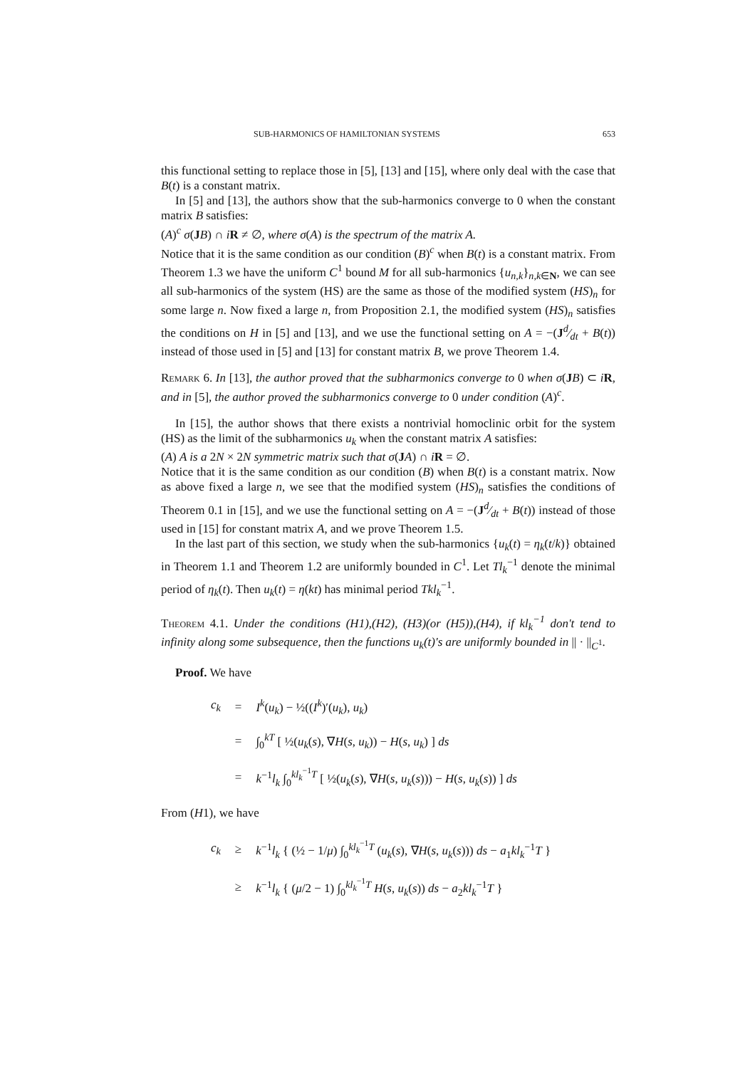SUB-HARMONICS OF HAMILTONIAN SYSTEMS 653
this functional setting to replace those in [5], [13] and [15], where only deal with the case that B(t) is a constant matrix.
In [5] and [13], the authors show that the sub-harmonics converge to 0 when the constant matrix B satisfies:
(A)<sup>c</sup> σ(JB) ∩ iR ≠ ∅, where σ(A) is the spectrum of the matrix A.
Notice that it is the same condition as our condition (B)<sup>c</sup> when B(t) is a constant matrix. From Theorem 1.3 we have the uniform C<sup>1</sup> bound M for all sub-harmonics {u<sub>n,k</sub>}<sub>n,k∈N</sub>, we can see all sub-harmonics of the system (HS) are the same as those of the modified system (HS)<sub>n</sub> for some large n. Now fixed a large n, from Proposition 2.1, the modified system (HS)<sub>n</sub> satisfies the conditions on H in [5] and [13], and we use the functional setting on A = −(Jd⁄dt + B(t)) instead of those used in [5] and [13] for constant matrix B, we prove Theorem 1.4.
Remark 6. In [13], the author proved that the subharmonics converge to 0 when σ(JB) ⊂ iR, and in [5], the author proved the subharmonics converge to 0 under condition (A)<sup>c</sup>.
In [15], the author shows that there exists a nontrivial homoclinic orbit for the system (HS) as the limit of the subharmonics u<sub>k</sub> when the constant matrix A satisfies:
(A) A is a 2N × 2N symmetric matrix such that σ(JA) ∩ iR = ∅.
Notice that it is the same condition as our condition (B) when B(t) is a constant matrix. Now as above fixed a large n, we see that the modified system (HS)<sub>n</sub> satisfies the conditions of Theorem 0.1 in [15], and we use the functional setting on A = −(Jd⁄dt + B(t)) instead of those used in [15] for constant matrix A, and we prove Theorem 1.5.
In the last part of this section, we study when the sub-harmonics {u<sub>k</sub>(t) = η<sub>k</sub>(t/k)} obtained in Theorem 1.1 and Theorem 1.2 are uniformly bounded in C<sup>1</sup>. Let Tl<sub>k</sub><sup>−1</sup> denote the minimal period of η<sub>k</sub>(t). Then u<sub>k</sub>(t) = η(kt) has minimal period Tkl<sub>k</sub><sup>−1</sup>.
Theorem 4.1. Under the conditions (H1),(H2), (H3)(or (H5)),(H4), if kl<sub>k</sub><sup>−1</sup> don't tend to infinity along some subsequence, then the functions u<sub>k</sub>(t)′s are uniformly bounded in || · ||<sub>C<sup>1</sup></sub>.
Proof. We have
| c<sub>k</sub> | = | I<sup>k</sup>( u<sub>k</sub>) − ½(( I<sup>k</sup>)′( u<sub>k</sub>), u<sub>k</sub>) |
| | = | ∫<sub>0</sub><sup>kT</sup> [ ½( u<sub>k</sub>( s ), ∇ H ( s , u<sub>k</sub>)) − H ( s , u<sub>k</sub>) ] ds |
| | = | k<sup>−1</sup> l<sub>k</sub> ∫<sub>0</sub><sup>kl<sub>k</sub><sup>−1</sup>T</sup> [ ½( u<sub>k</sub>( s ), ∇ H ( s , u<sub>k</sub>( s ))) − H ( s , u<sub>k</sub>( s )) ] ds |
From (H1), we have
| c<sub>k</sub> | ≥ | k<sup>−1</sup> l<sub>k</sub> { (½ − 1/ μ ) ∫<sub>0</sub><sup>kl<sub>k</sub><sup>−1</sup>T</sup> ( u<sub>k</sub>( s ), ∇ H ( s , u<sub>k</sub>( s ))) ds − a<sub>1</sub> kl<sub>k</sub><sup>−1</sup> T } |
| | ≥ | k<sup>−1</sup> l<sub>k</sub> { ( μ /2 − 1) ∫<sub>0</sub><sup>kl<sub>k</sub><sup>−1</sup>T</sup> H ( s , u<sub>k</sub>( s )) ds − a<sub>2</sub> kl<sub>k</sub><sup>−1</sup> T } |